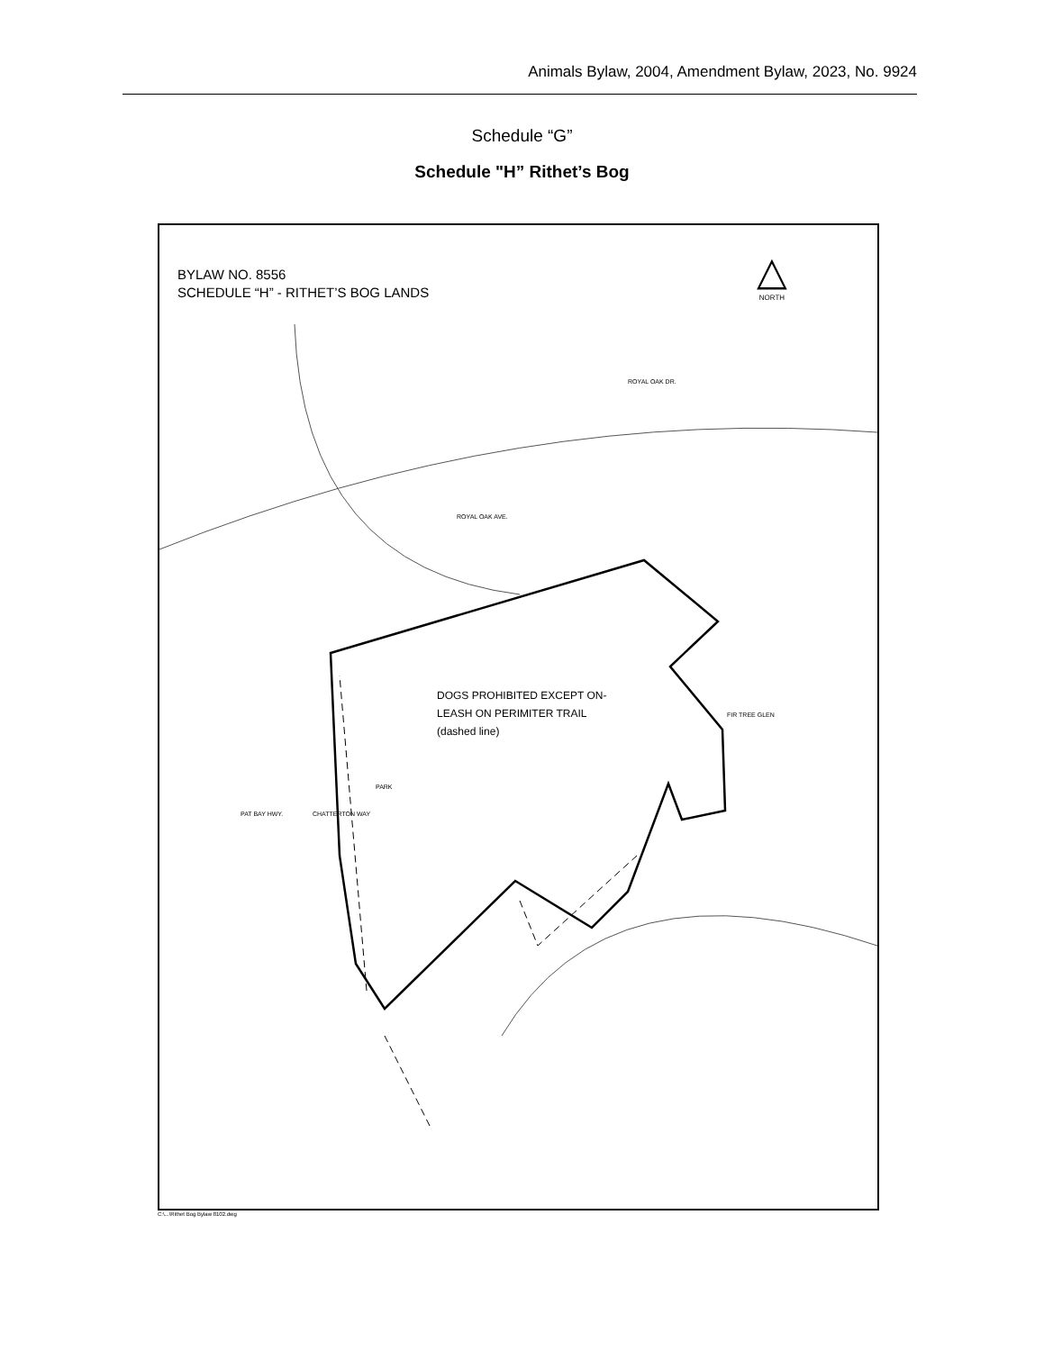Animals Bylaw, 2004, Amendment Bylaw, 2023, No. 9924
Schedule “G”
Schedule "H” Rithet’s Bog
BYLAW NO. 8556
SCHEDULE “H” - RITHET’S BOG LANDS
△
NORTH
ROYAL OAK DR.
ROYAL OAK AVE.
PAT BAY HWY. CHATTERTON WAY
FIR TREE GLEN
PARK
DOGS PROHIBITED EXCEPT ON-
LEASH ON PERIMITER TRAIL
(dashed line)
C:\...\Rithet Bog Bylaw 8102.dwg